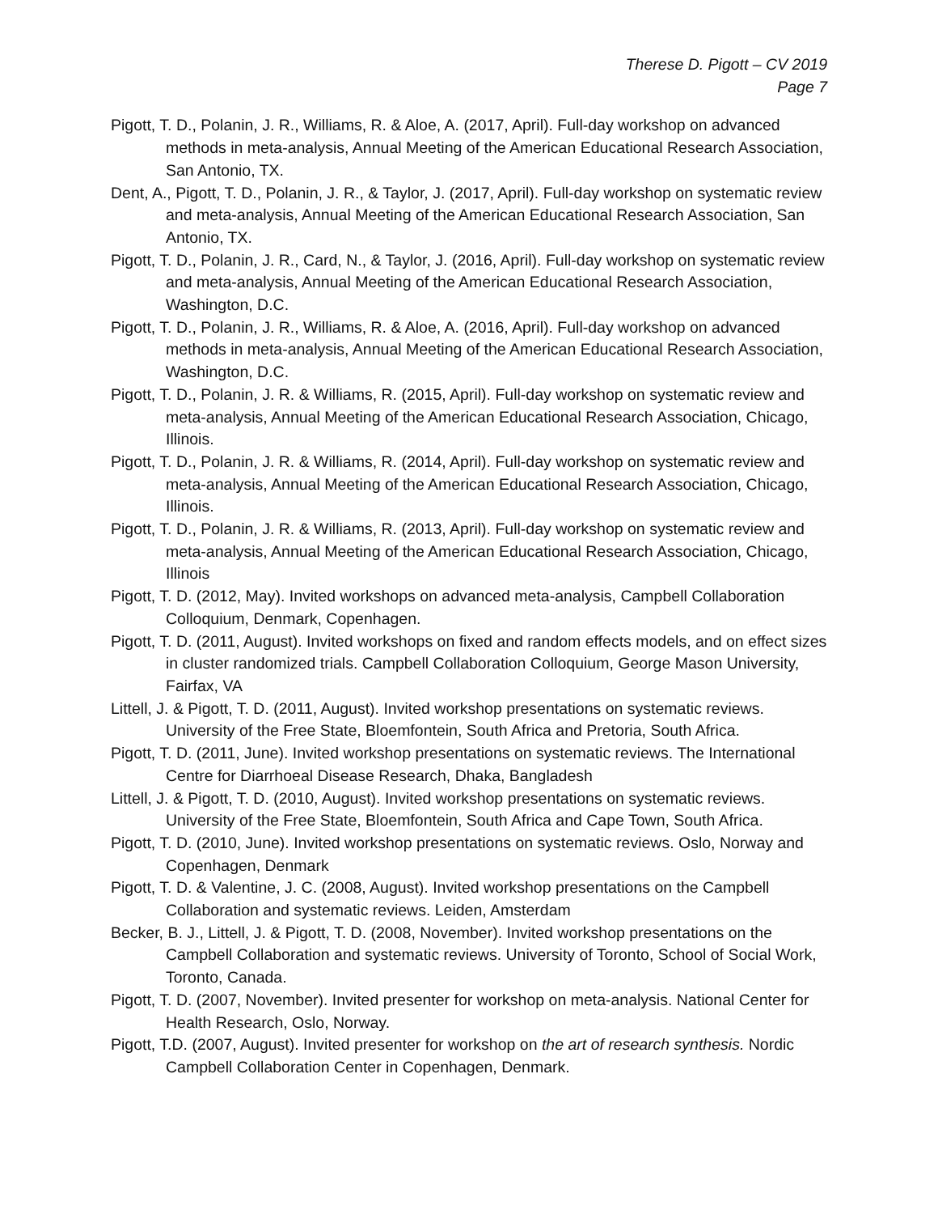Therese D. Pigott – CV 2019
Page 7
Pigott, T. D., Polanin, J. R., Williams, R. & Aloe, A. (2017, April). Full-day workshop on advanced methods in meta-analysis, Annual Meeting of the American Educational Research Association, San Antonio, TX.
Dent, A., Pigott, T. D., Polanin, J. R., & Taylor, J. (2017, April). Full-day workshop on systematic review and meta-analysis, Annual Meeting of the American Educational Research Association, San Antonio, TX.
Pigott, T. D., Polanin, J. R., Card, N., & Taylor, J. (2016, April). Full-day workshop on systematic review and meta-analysis, Annual Meeting of the American Educational Research Association, Washington, D.C.
Pigott, T. D., Polanin, J. R., Williams, R. & Aloe, A. (2016, April). Full-day workshop on advanced methods in meta-analysis, Annual Meeting of the American Educational Research Association, Washington, D.C.
Pigott, T. D., Polanin, J. R. & Williams, R. (2015, April). Full-day workshop on systematic review and meta-analysis, Annual Meeting of the American Educational Research Association, Chicago, Illinois.
Pigott, T. D., Polanin, J. R. & Williams, R. (2014, April). Full-day workshop on systematic review and meta-analysis, Annual Meeting of the American Educational Research Association, Chicago, Illinois.
Pigott, T. D., Polanin, J. R. & Williams, R. (2013, April). Full-day workshop on systematic review and meta-analysis, Annual Meeting of the American Educational Research Association, Chicago, Illinois
Pigott, T. D. (2012, May). Invited workshops on advanced meta-analysis, Campbell Collaboration Colloquium, Denmark, Copenhagen.
Pigott, T. D. (2011, August). Invited workshops on fixed and random effects models, and on effect sizes in cluster randomized trials. Campbell Collaboration Colloquium, George Mason University, Fairfax, VA
Littell, J. & Pigott, T. D. (2011, August). Invited workshop presentations on systematic reviews. University of the Free State, Bloemfontein, South Africa and Pretoria, South Africa.
Pigott, T. D. (2011, June). Invited workshop presentations on systematic reviews. The International Centre for Diarrhoeal Disease Research, Dhaka, Bangladesh
Littell, J. & Pigott, T. D. (2010, August). Invited workshop presentations on systematic reviews. University of the Free State, Bloemfontein, South Africa and Cape Town, South Africa.
Pigott, T. D. (2010, June). Invited workshop presentations on systematic reviews. Oslo, Norway and Copenhagen, Denmark
Pigott, T. D. & Valentine, J. C. (2008, August). Invited workshop presentations on the Campbell Collaboration and systematic reviews. Leiden, Amsterdam
Becker, B. J., Littell, J. & Pigott, T. D. (2008, November). Invited workshop presentations on the Campbell Collaboration and systematic reviews. University of Toronto, School of Social Work, Toronto, Canada.
Pigott, T. D. (2007, November). Invited presenter for workshop on meta-analysis. National Center for Health Research, Oslo, Norway.
Pigott, T.D. (2007, August). Invited presenter for workshop on the art of research synthesis. Nordic Campbell Collaboration Center in Copenhagen, Denmark.